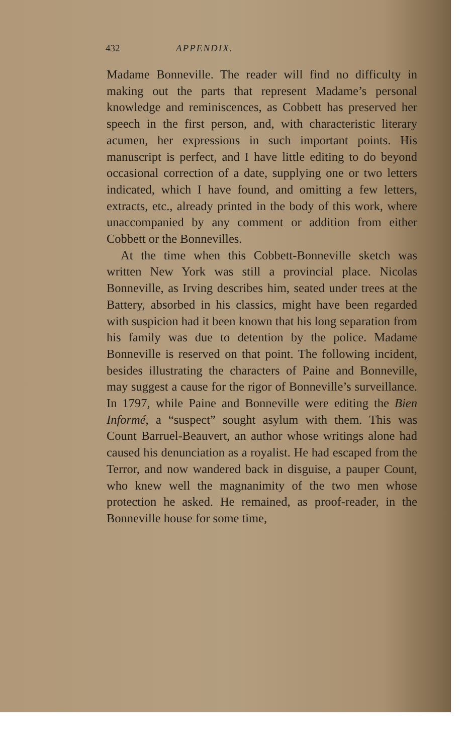432 APPENDIX.
Madame Bonneville. The reader will find no difficulty in making out the parts that represent Madame’s personal knowledge and reminiscences, as Cobbett has preserved her speech in the first person, and, with characteristic literary acumen, her expressions in such important points. His manuscript is perfect, and I have little editing to do beyond occasional correction of a date, supplying one or two letters indicated, which I have found, and omitting a few letters, extracts, etc., already printed in the body of this work, where unaccompanied by any comment or addition from either Cobbett or the Bonnevilles.
At the time when this Cobbett-Bonneville sketch was written New York was still a provincial place. Nicolas Bonneville, as Irving describes him, seated under trees at the Battery, absorbed in his classics, might have been regarded with suspicion had it been known that his long separation from his family was due to detention by the police. Madame Bonneville is reserved on that point. The following incident, besides illustrating the characters of Paine and Bonneville, may suggest a cause for the rigor of Bonneville’s surveillance. In 1797, while Paine and Bonneville were editing the Bien Informé, a “suspect” sought asylum with them. This was Count Barruel-Beauvert, an author whose writings alone had caused his denunciation as a royalist. He had escaped from the Terror, and now wandered back in disguise, a pauper Count, who knew well the magnanimity of the two men whose protection he asked. He remained, as proof-reader, in the Bonneville house for some time,